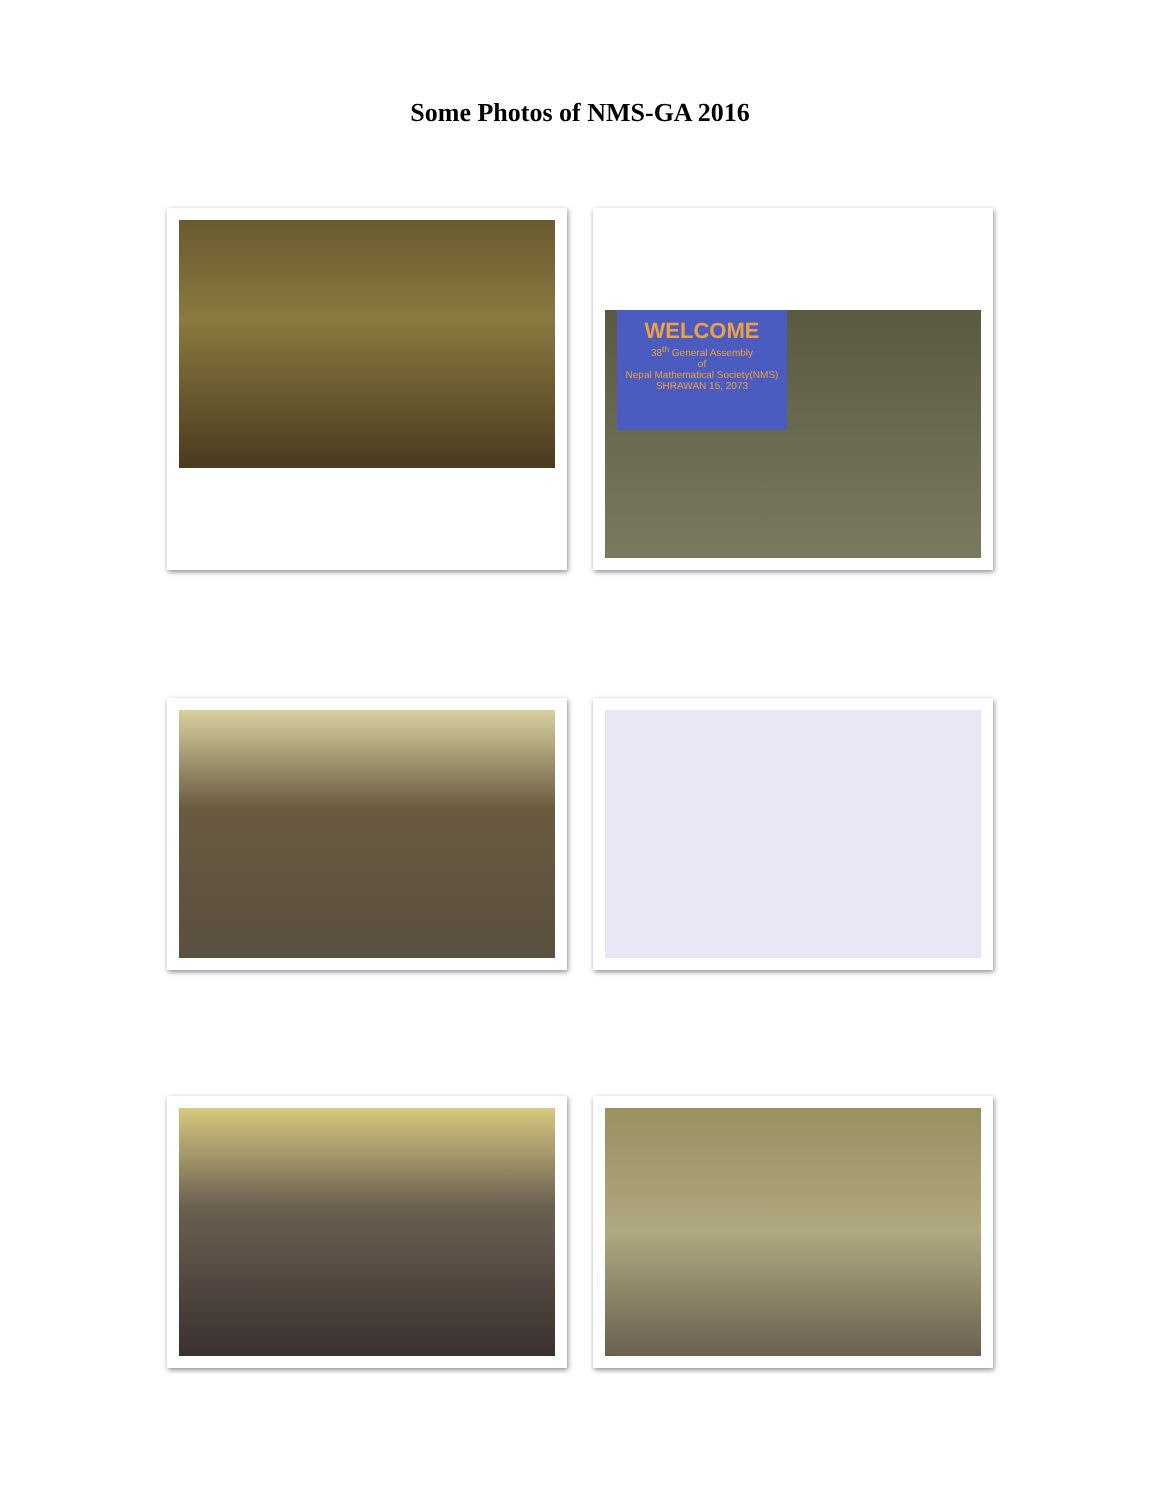Some Photos of NMS-GA 2016
WELCOME
38<sup>th</sup> General Assembly
of
Nepal Mathematical Society(NMS)
SHRAWAN 15, 2073